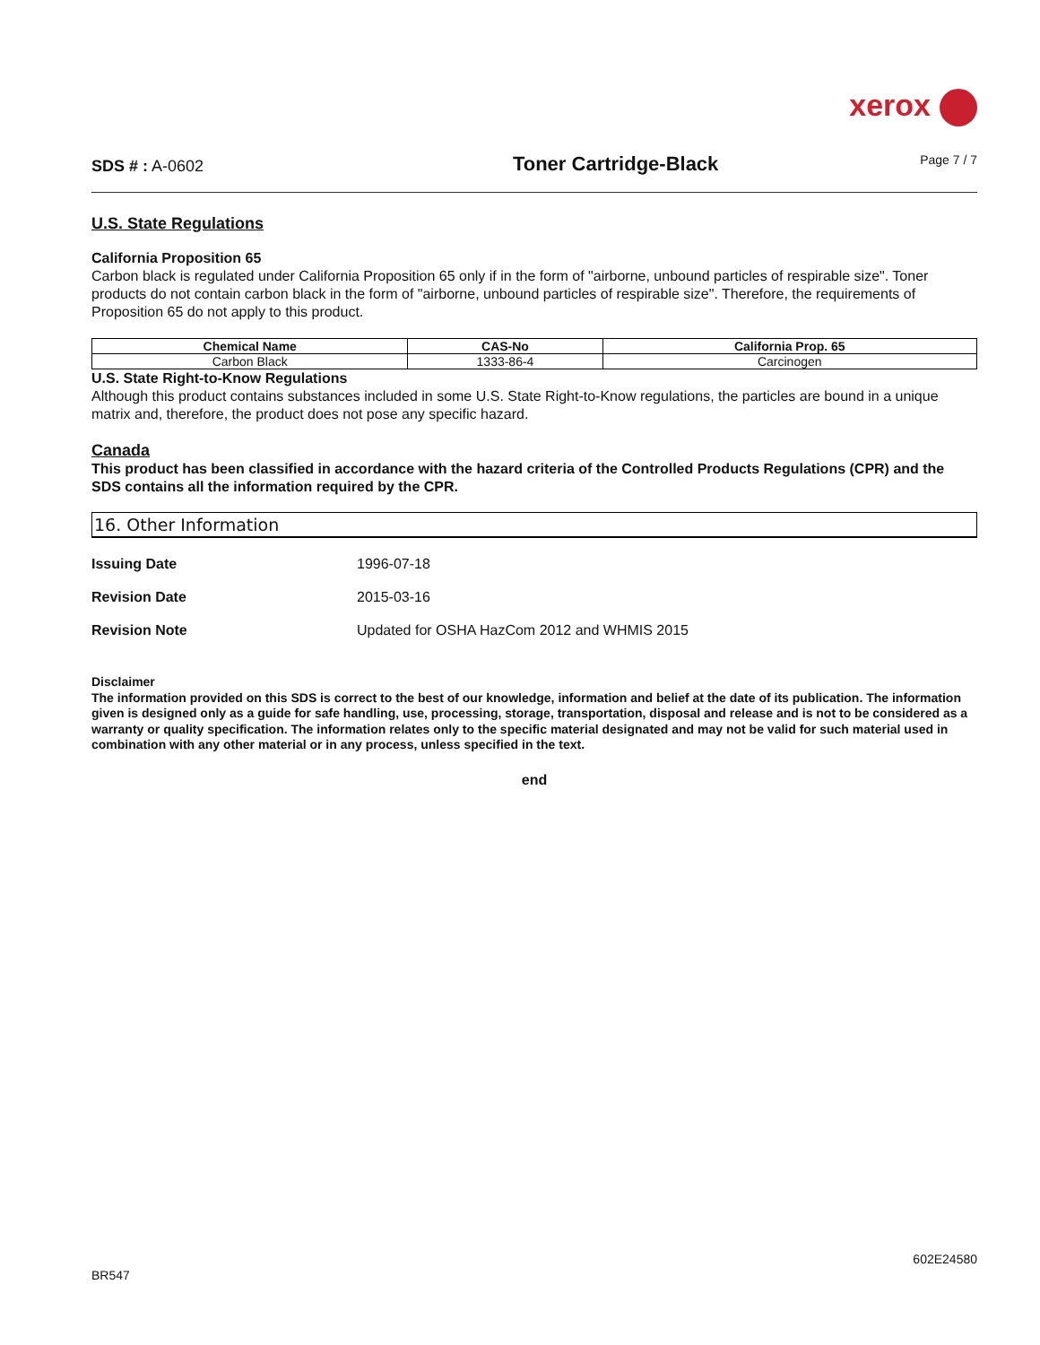xerox
SDS # : A-0602
Toner Cartridge-Black
Page 7 / 7
U.S. State Regulations
California Proposition 65
Carbon black is regulated under California Proposition 65 only if in the form of "airborne, unbound particles of respirable size". Toner products do not contain carbon black in the form of "airborne, unbound particles of respirable size". Therefore, the requirements of Proposition 65 do not apply to this product.
| Chemical Name | CAS-No | California Prop. 65 |
| --- | --- | --- |
| Carbon Black | 1333-86-4 | Carcinogen |
U.S. State Right-to-Know Regulations
Although this product contains substances included in some U.S. State Right-to-Know regulations, the particles are bound in a unique matrix and, therefore, the product does not pose any specific hazard.
Canada
This product has been classified in accordance with the hazard criteria of the Controlled Products Regulations (CPR) and the SDS contains all the information required by the CPR.
16. Other Information
Issuing Date 1996-07-18
Revision Date 2015-03-16
Revision Note Updated for OSHA HazCom 2012 and WHMIS 2015
Disclaimer
The information provided on this SDS is correct to the best of our knowledge, information and belief at the date of its publication. The information given is designed only as a guide for safe handling, use, processing, storage, transportation, disposal and release and is not to be considered as a warranty or quality specification. The information relates only to the specific material designated and may not be valid for such material used in combination with any other material or in any process, unless specified in the text.
end
602E24580
BR547